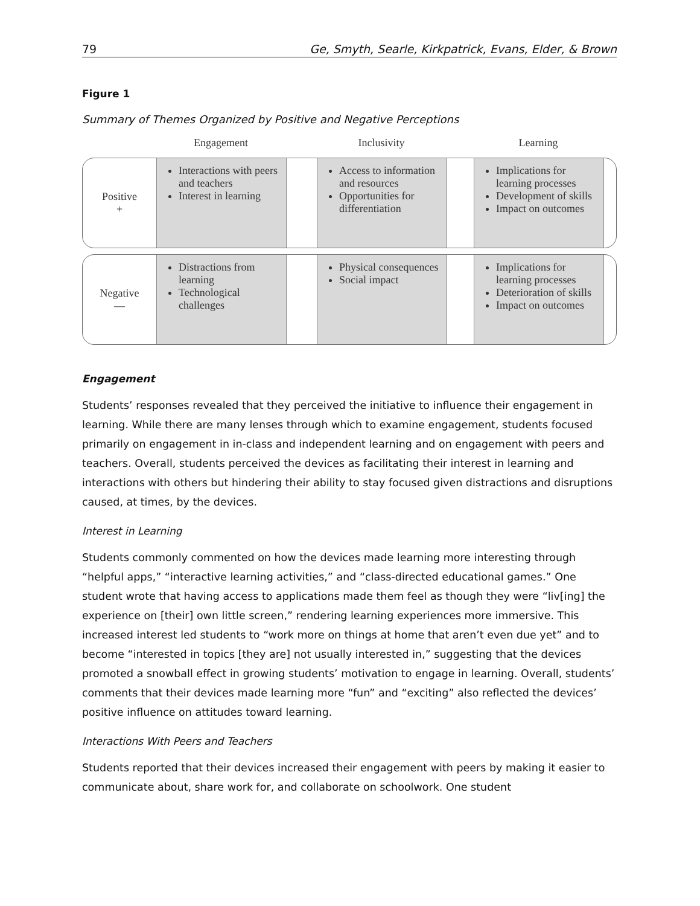79 Ge, Smyth, Searle, Kirkpatrick, Evans, Elder, & Brown
Figure 1
Summary of Themes Organized by Positive and Negative Perceptions
Engagement
Inclusivity
Learning
Positive
+
Interactions with peers and teachers
Interest in learning
Access to information and resources
Opportunities for differentiation
Implications for learning processes
Development of skills
Impact on outcomes
Negative
—
Distractions from learning
Technological challenges
Physical consequences
Social impact
Implications for learning processes
Deterioration of skills
Impact on outcomes
Engagement
Students’ responses revealed that they perceived the initiative to influence their engagement in learning. While there are many lenses through which to examine engagement, students focused primarily on engagement in in-class and independent learning and on engagement with peers and teachers. Overall, students perceived the devices as facilitating their interest in learning and interactions with others but hindering their ability to stay focused given distractions and disruptions caused, at times, by the devices.
Interest in Learning
Students commonly commented on how the devices made learning more interesting through “helpful apps,” “interactive learning activities,” and “class-directed educational games.” One student wrote that having access to applications made them feel as though they were “liv[ing] the experience on [their] own little screen,” rendering learning experiences more immersive. This increased interest led students to “work more on things at home that aren’t even due yet” and to become “interested in topics [they are] not usually interested in,” suggesting that the devices promoted a snowball effect in growing students’ motivation to engage in learning. Overall, students’ comments that their devices made learning more “fun” and “exciting” also reflected the devices’ positive influence on attitudes toward learning.
Interactions With Peers and Teachers
Students reported that their devices increased their engagement with peers by making it easier to communicate about, share work for, and collaborate on schoolwork. One student